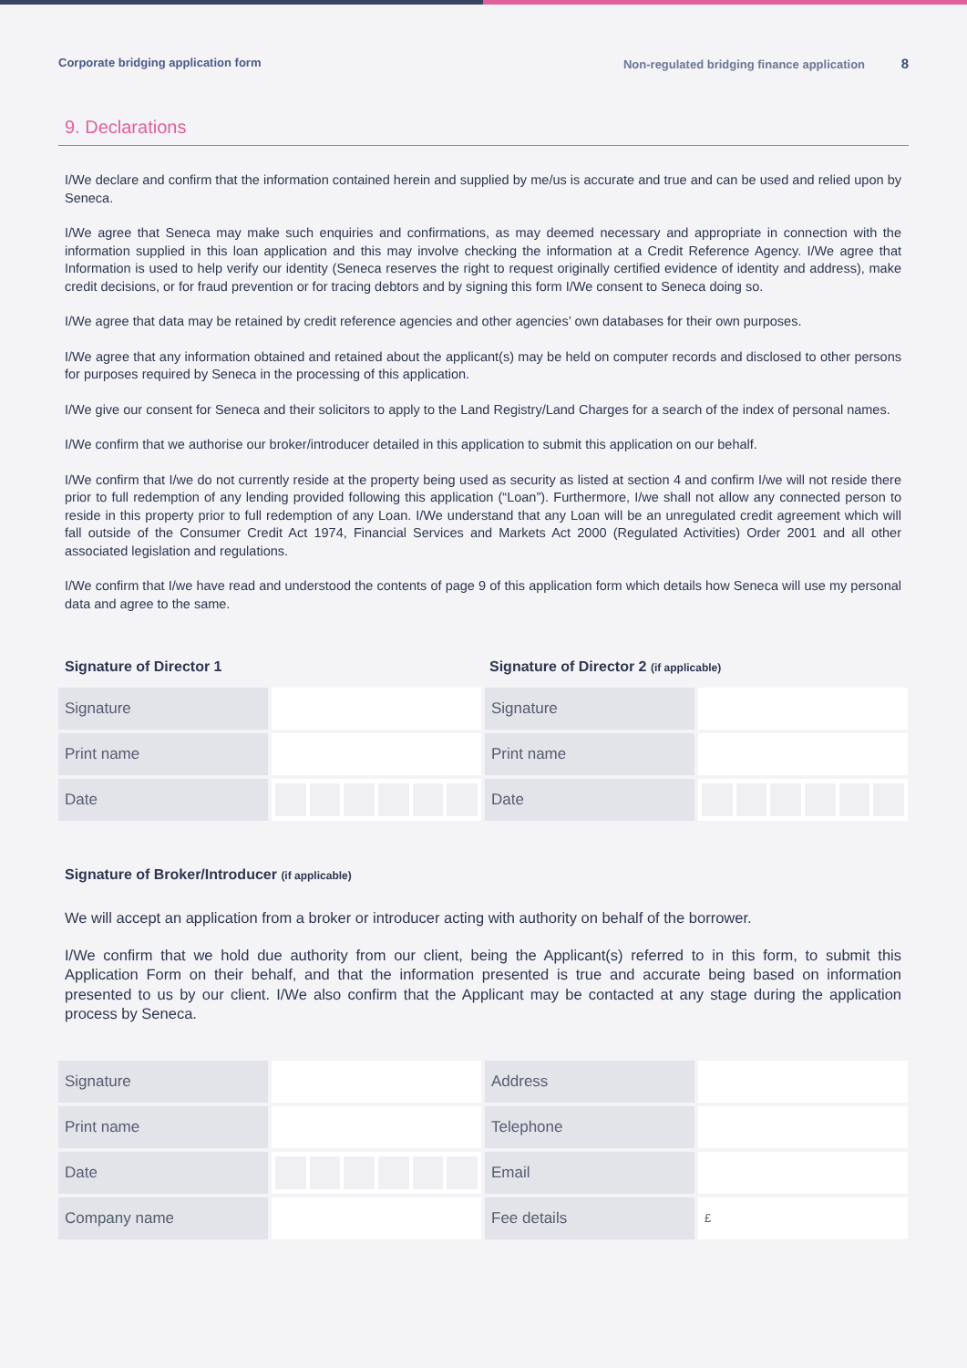Corporate bridging application form Non-regulated bridging finance application 8
9. Declarations
I/We declare and confirm that the information contained herein and supplied by me/us is accurate and true and can be used and relied upon by Seneca.
I/We agree that Seneca may make such enquiries and confirmations, as may deemed necessary and appropriate in connection with the information supplied in this loan application and this may involve checking the information at a Credit Reference Agency. I/We agree that Information is used to help verify our identity (Seneca reserves the right to request originally certified evidence of identity and address), make credit decisions, or for fraud prevention or for tracing debtors and by signing this form I/We consent to Seneca doing so.
I/We agree that data may be retained by credit reference agencies and other agencies’ own databases for their own purposes.
I/We agree that any information obtained and retained about the applicant(s) may be held on computer records and disclosed to other persons for purposes required by Seneca in the processing of this application.
I/We give our consent for Seneca and their solicitors to apply to the Land Registry/Land Charges for a search of the index of personal names.
I/We confirm that we authorise our broker/introducer detailed in this application to submit this application on our behalf.
I/We confirm that I/we do not currently reside at the property being used as security as listed at section 4 and confirm I/we will not reside there prior to full redemption of any lending provided following this application (“Loan”). Furthermore, I/we shall not allow any connected person to reside in this property prior to full redemption of any Loan. I/We understand that any Loan will be an unregulated credit agreement which will fall outside of the Consumer Credit Act 1974, Financial Services and Markets Act 2000 (Regulated Activities) Order 2001 and all other associated legislation and regulations.
I/We confirm that I/we have read and understood the contents of page 9 of this application form which details how Seneca will use my personal data and agree to the same.
Signature of Director 1 Signature of Director 2 (if applicable)
| Signature | | Signature | |
| Print name | | Print name | |
| Date | | Date | |
Signature of Broker/Introducer (if applicable)
We will accept an application from a broker or introducer acting with authority on behalf of the borrower.
I/We confirm that we hold due authority from our client, being the Applicant(s) referred to in this form, to submit this Application Form on their behalf, and that the information presented is true and accurate being based on information presented to us by our client. I/We also confirm that the Applicant may be contacted at any stage during the application process by Seneca.
| Signature | | Address | |
| Print name | | Telephone | |
| Date | | Email | |
| Company name | | Fee details | £ |